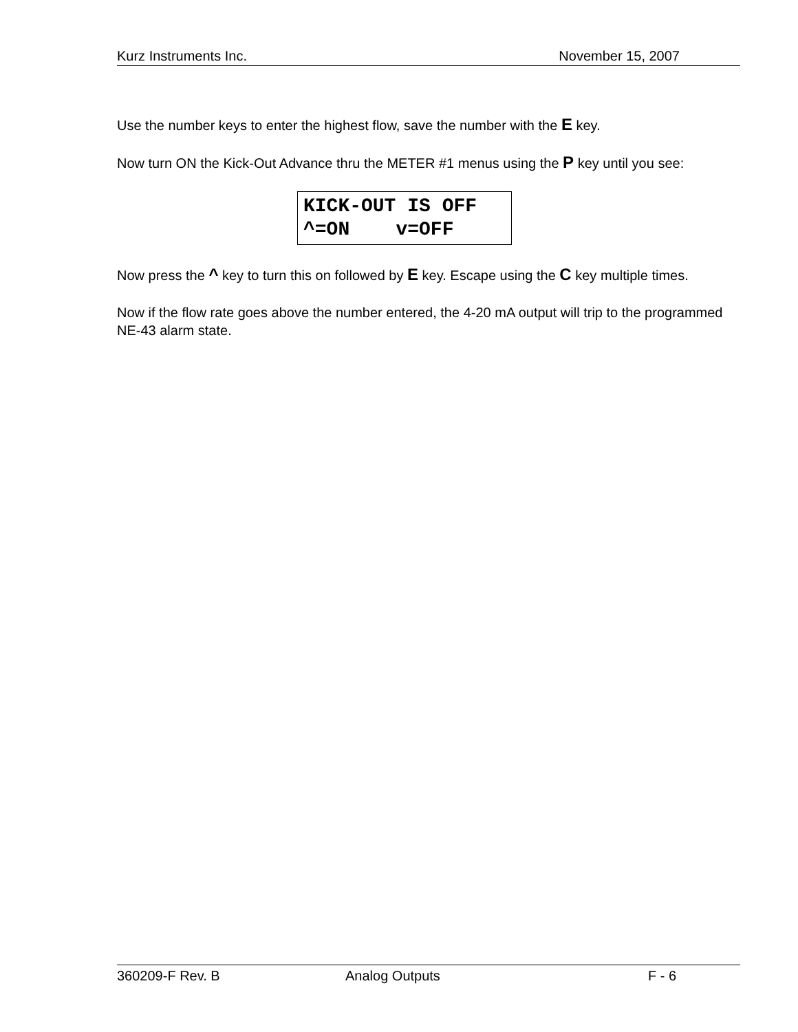Kurz Instruments Inc. November 15, 2007
Use the number keys to enter the highest flow, save the number with the E key.
Now turn ON the Kick-Out Advance thru the METER #1 menus using the P key until you see:
KICK-OUT IS OFF ^=ON v=OFF
Now press the ^ key to turn this on followed by E key. Escape using the C key multiple times.
Now if the flow rate goes above the number entered, the 4-20 mA output will trip to the programmed NE-43 alarm state.
360209-F Rev. B Analog Outputs F - 6